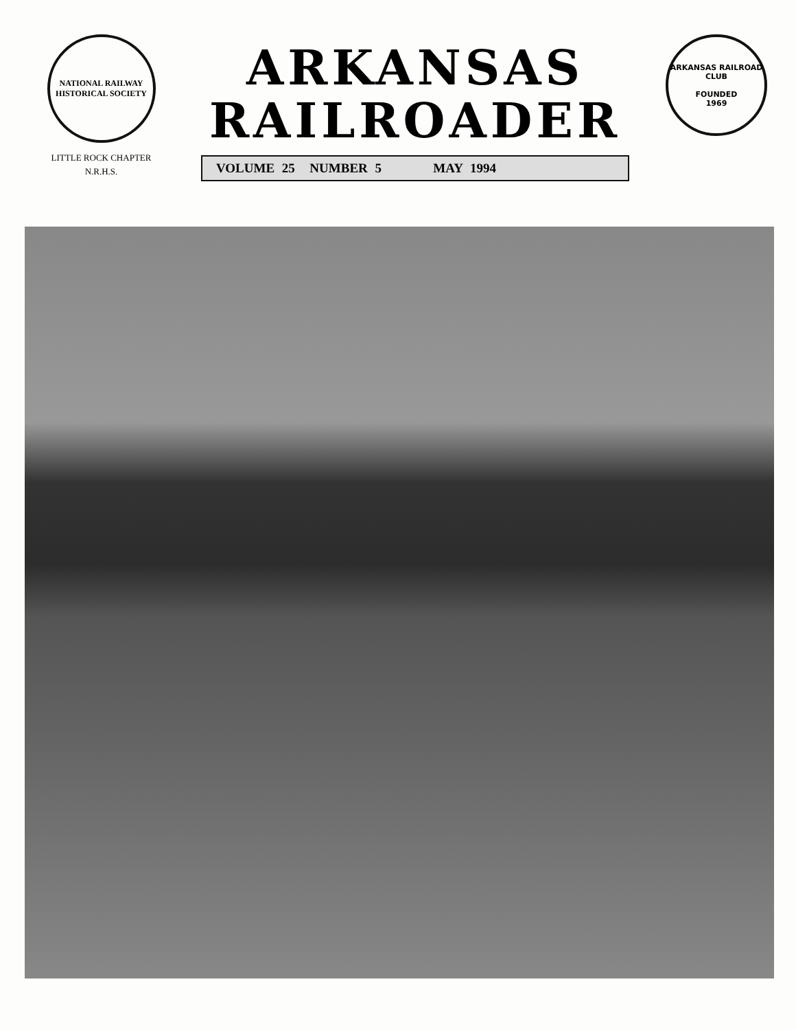NATIONAL RAILWAY
HISTORICAL SOCIETY
LITTLE ROCK CHAPTER
N.R.H.S.
ARKANSAS
RAILROADER
VOLUME 25 NUMBER 5 MAY 1994
ARKANSAS RAILROAD CLUB
FOUNDED
1969